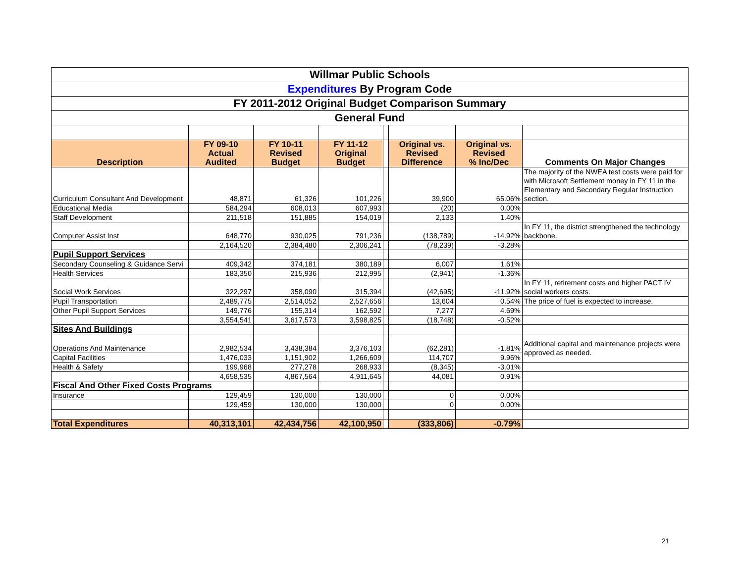| Willmar Public Schools | | | | | | | |
| Expenditures By Program Code | | | | | | | |
| FY 2011-2012 Original Budget Comparison Summary | | | | | | | |
| General Fund | | | | | | | |
| Description | FY 09-10 Actual Audited | FY 10-11 Revised Budget | FY 11-12 Original Budget | | Original vs. Revised Difference | Original vs. Revised % Inc/Dec | Comments On Major Changes |
| Curriculum Consultant And Development | 48,871 | 61,326 | 101,226 | | 39,900 | 65.06% | The majority of the NWEA test costs were paid for with Microsoft Settlement money in FY 11 in the Elementary and Secondary Regular Instruction section. |
| Educational Media | 584,294 | 608,013 | 607,993 | | (20) | 0.00% | |
| Staff Development | 211,518 | 151,885 | 154,019 | | 2,133 | 1.40% | |
| Computer Assist Inst | 648,770 | 930,025 | 791,236 | | (138,789) | -14.92% | In FY 11, the district strengthened the technology backbone. |
| | 2,164,520 | 2,384,480 | 2,306,241 | | (78,239) | -3.28% | |
| Pupil Support Services | | | | | | | |
| Secondary Counseling & Guidance Servi | 409,342 | 374,181 | 380,189 | | 6,007 | 1.61% | |
| Health Services | 183,350 | 215,936 | 212,995 | | (2,941) | -1.36% | |
| Social Work Services | 322,297 | 358,090 | 315,394 | | (42,695) | -11.92% | In FY 11, retirement costs and higher PACT IV social workers costs. |
| Pupil Transportation | 2,489,775 | 2,514,052 | 2,527,656 | | 13,604 | 0.54% | The price of fuel is expected to increase. |
| Other Pupil Support Services | 149,776 | 155,314 | 162,592 | | 7,277 | 4.69% | |
| | 3,554,541 | 3,617,573 | 3,598,825 | | (18,748) | -0.52% | |
| Sites And Buildings | | | | | | | |
| Operations And Maintenance | 2,982,534 | 3,438,384 | 3,376,103 | | (62,281) | -1.81% | Additional capital and maintenance projects were approved as needed. |
| Capital Facilities | 1,476,033 | 1,151,902 | 1,266,609 | | 114,707 | 9.96% | |
| Health & Safety | 199,968 | 277,278 | 268,933 | | (8,345) | -3.01% | |
| | 4,658,535 | 4,867,564 | 4,911,645 | | 44,081 | 0.91% | |
| Fiscal And Other Fixed Costs Programs | | | | | | | |
| Insurance | 129,459 | 130,000 | 130,000 | | 0 | 0.00% | |
| | 129,459 | 130,000 | 130,000 | | 0 | 0.00% | |
| Total Expenditures | 40,313,101 | 42,434,756 | 42,100,950 | | (333,806) | -0.79% | |
21